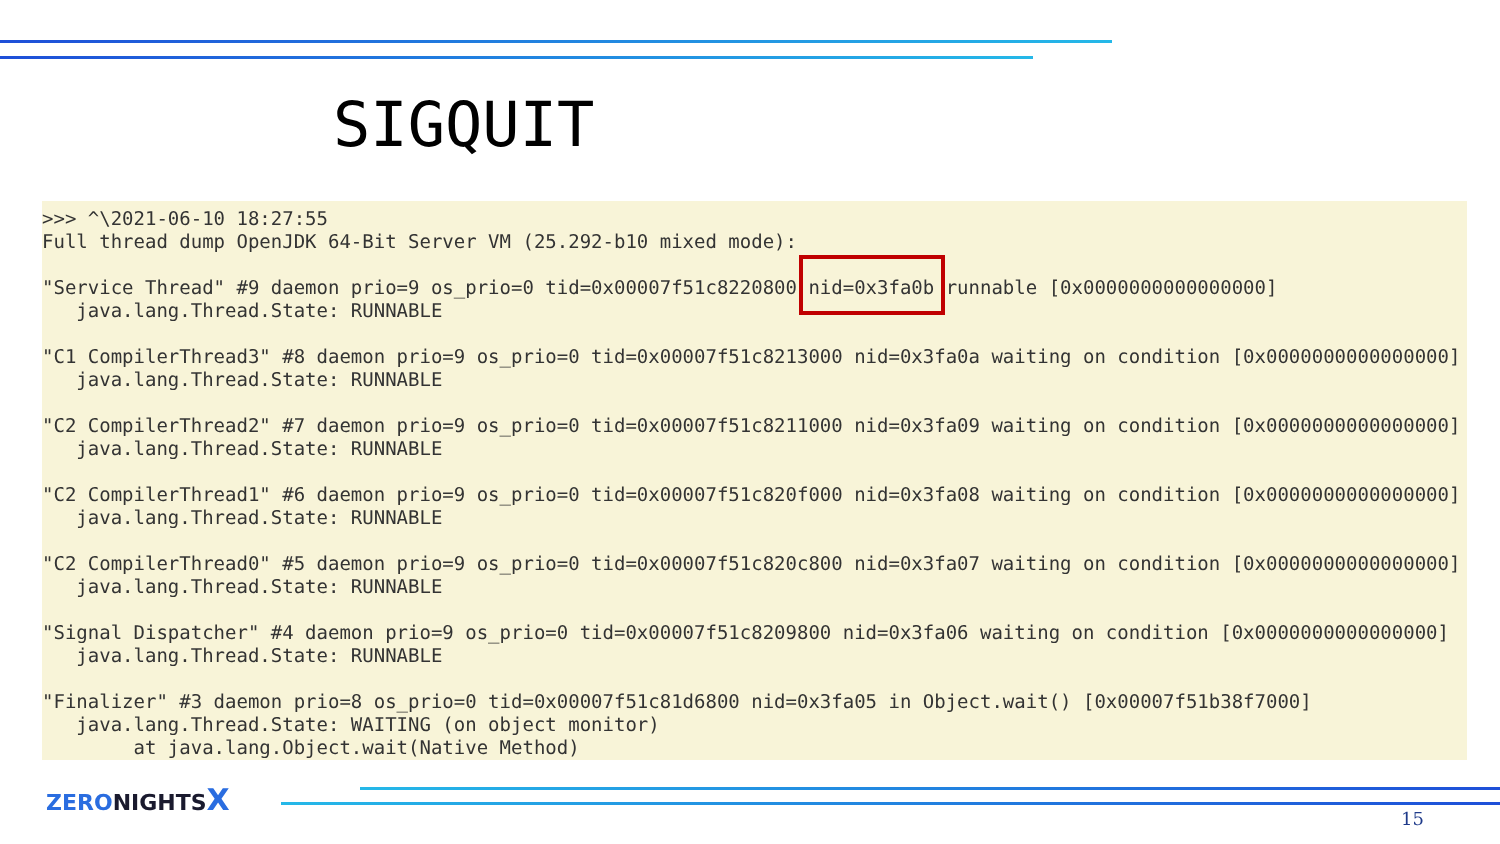SIGQUIT
>>> ^\2021-06-10 18:27:55
Full thread dump OpenJDK 64-Bit Server VM (25.292-b10 mixed mode):

"Service Thread" #9 daemon prio=9 os_prio=0 tid=0x00007f51c8220800 nid=0x3fa0b runnable [0x0000000000000000]
   java.lang.Thread.State: RUNNABLE

"C1 CompilerThread3" #8 daemon prio=9 os_prio=0 tid=0x00007f51c8213000 nid=0x3fa0a waiting on condition [0x0000000000000000]
   java.lang.Thread.State: RUNNABLE

"C2 CompilerThread2" #7 daemon prio=9 os_prio=0 tid=0x00007f51c8211000 nid=0x3fa09 waiting on condition [0x0000000000000000]
   java.lang.Thread.State: RUNNABLE

"C2 CompilerThread1" #6 daemon prio=9 os_prio=0 tid=0x00007f51c820f000 nid=0x3fa08 waiting on condition [0x0000000000000000]
   java.lang.Thread.State: RUNNABLE

"C2 CompilerThread0" #5 daemon prio=9 os_prio=0 tid=0x00007f51c820c800 nid=0x3fa07 waiting on condition [0x0000000000000000]
   java.lang.Thread.State: RUNNABLE

"Signal Dispatcher" #4 daemon prio=9 os_prio=0 tid=0x00007f51c8209800 nid=0x3fa06 waiting on condition [0x0000000000000000]
   java.lang.Thread.State: RUNNABLE

"Finalizer" #3 daemon prio=8 os_prio=0 tid=0x00007f51c81d6800 nid=0x3fa05 in Object.wait() [0x00007f51b38f7000]
   java.lang.Thread.State: WAITING (on object monitor)
        at java.lang.Object.wait(Native Method)
ZERONIGHTSX
15